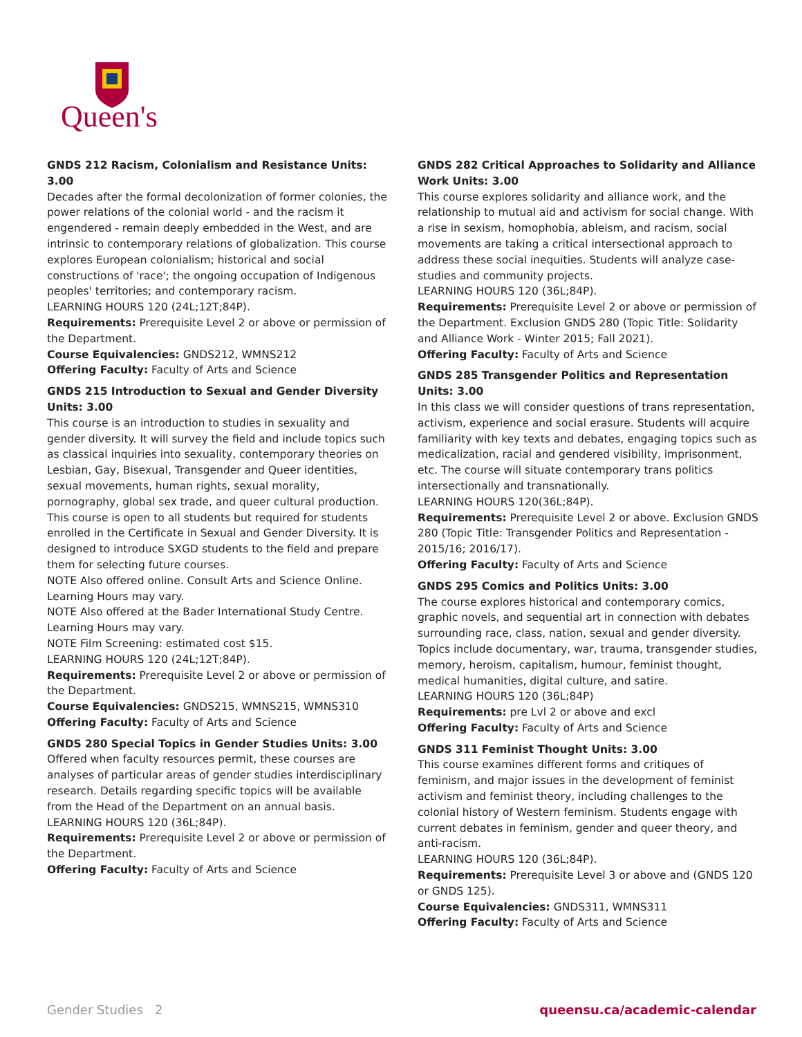Queen's
GNDS 212 Racism, Colonialism and Resistance Units: 3.00
Decades after the formal decolonization of former colonies, the power relations of the colonial world - and the racism it engendered - remain deeply embedded in the West, and are intrinsic to contemporary relations of globalization. This course explores European colonialism; historical and social constructions of 'race'; the ongoing occupation of Indigenous peoples' territories; and contemporary racism.
LEARNING HOURS 120 (24L;12T;84P).
Requirements: Prerequisite Level 2 or above or permission of the Department.
Course Equivalencies: GNDS212, WMNS212
Offering Faculty: Faculty of Arts and Science
GNDS 215 Introduction to Sexual and Gender Diversity Units: 3.00
This course is an introduction to studies in sexuality and gender diversity. It will survey the field and include topics such as classical inquiries into sexuality, contemporary theories on Lesbian, Gay, Bisexual, Transgender and Queer identities, sexual movements, human rights, sexual morality, pornography, global sex trade, and queer cultural production. This course is open to all students but required for students enrolled in the Certificate in Sexual and Gender Diversity. It is designed to introduce SXGD students to the field and prepare them for selecting future courses.
NOTE Also offered online. Consult Arts and Science Online. Learning Hours may vary.
NOTE Also offered at the Bader International Study Centre. Learning Hours may vary.
NOTE Film Screening: estimated cost $15.
LEARNING HOURS 120 (24L;12T;84P).
Requirements: Prerequisite Level 2 or above or permission of the Department.
Course Equivalencies: GNDS215, WMNS215, WMNS310
Offering Faculty: Faculty of Arts and Science
GNDS 280 Special Topics in Gender Studies Units: 3.00
Offered when faculty resources permit, these courses are analyses of particular areas of gender studies interdisciplinary research. Details regarding specific topics will be available from the Head of the Department on an annual basis.
LEARNING HOURS 120 (36L;84P).
Requirements: Prerequisite Level 2 or above or permission of the Department.
Offering Faculty: Faculty of Arts and Science
GNDS 282 Critical Approaches to Solidarity and Alliance Work Units: 3.00
This course explores solidarity and alliance work, and the relationship to mutual aid and activism for social change. With a rise in sexism, homophobia, ableism, and racism, social movements are taking a critical intersectional approach to address these social inequities. Students will analyze case-studies and community projects.
LEARNING HOURS 120 (36L;84P).
Requirements: Prerequisite Level 2 or above or permission of the Department. Exclusion GNDS 280 (Topic Title: Solidarity and Alliance Work - Winter 2015; Fall 2021).
Offering Faculty: Faculty of Arts and Science
GNDS 285 Transgender Politics and Representation Units: 3.00
In this class we will consider questions of trans representation, activism, experience and social erasure. Students will acquire familiarity with key texts and debates, engaging topics such as medicalization, racial and gendered visibility, imprisonment, etc. The course will situate contemporary trans politics intersectionally and transnationally.
LEARNING HOURS 120(36L;84P).
Requirements: Prerequisite Level 2 or above. Exclusion GNDS 280 (Topic Title: Transgender Politics and Representation - 2015/16; 2016/17).
Offering Faculty: Faculty of Arts and Science
GNDS 295 Comics and Politics Units: 3.00
The course explores historical and contemporary comics, graphic novels, and sequential art in connection with debates surrounding race, class, nation, sexual and gender diversity. Topics include documentary, war, trauma, transgender studies, memory, heroism, capitalism, humour, feminist thought, medical humanities, digital culture, and satire.
LEARNING HOURS 120 (36L;84P)
Requirements: pre Lvl 2 or above and excl
Offering Faculty: Faculty of Arts and Science
GNDS 311 Feminist Thought Units: 3.00
This course examines different forms and critiques of feminism, and major issues in the development of feminist activism and feminist theory, including challenges to the colonial history of Western feminism. Students engage with current debates in feminism, gender and queer theory, and anti-racism.
LEARNING HOURS 120 (36L;84P).
Requirements: Prerequisite Level 3 or above and (GNDS 120 or GNDS 125).
Course Equivalencies: GNDS311, WMNS311
Offering Faculty: Faculty of Arts and Science
Gender Studies 2 queensu.ca/academic-calendar